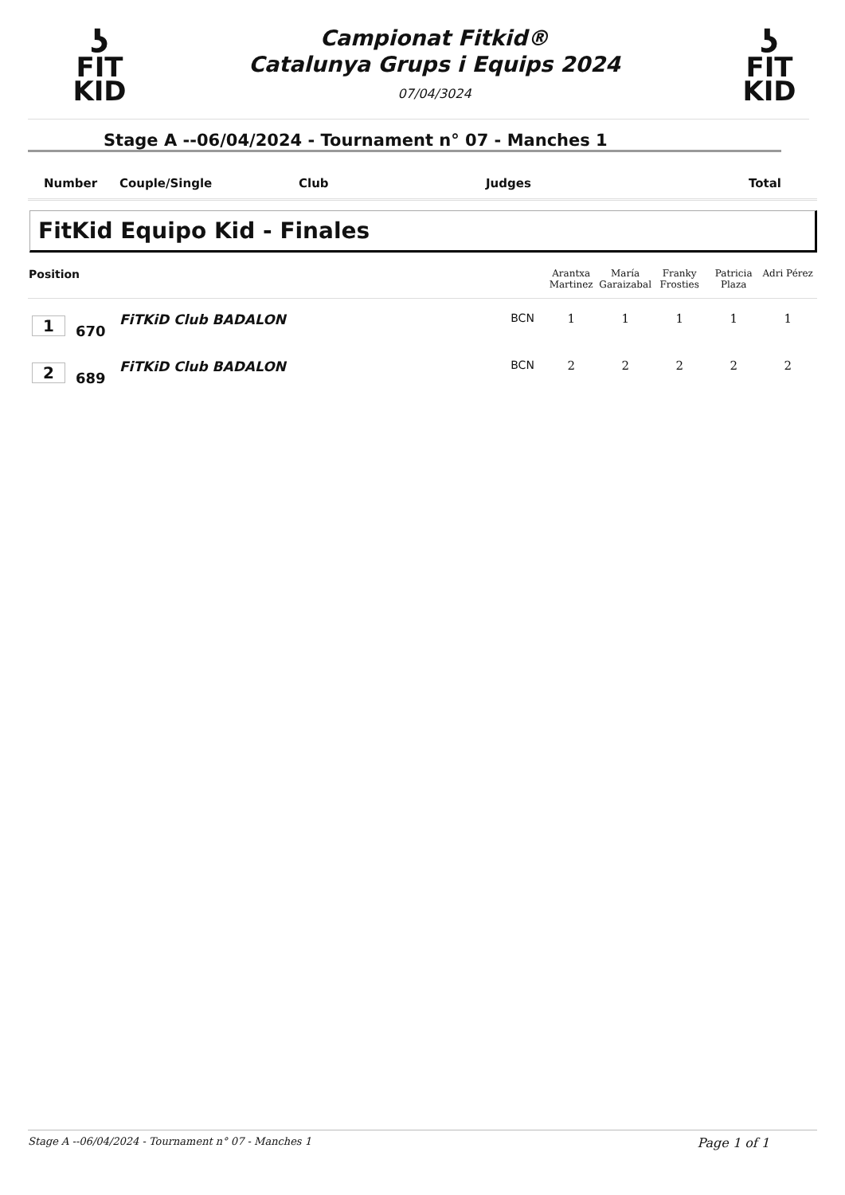ʖ
FIT
KID
Campionat Fitkid®
Catalunya Grups i Equips 2024
07/04/3024
ʖ
FIT
KID
Stage A --06/04/2024 - Tournament n° 07 - Manches 1
Number Couple/Single Club Judges Total
FitKid Equipo Kid - Finales
| Position | | | | Arantxa Martinez | María Garaizabal | Franky Frosties | Patricia Plaza | Adri Pérez | |
| --- | --- | --- | --- | --- | --- | --- | --- | --- | --- |
| 1 | 670 | FiTKiD Club BADALON | BCN | 1 | 1 | 1 | 1 | 1 | |
| 2 | 689 | FiTKiD Club BADALON | BCN | 2 | 2 | 2 | 2 | 2 | |
Stage A --06/04/2024 - Tournament n° 07 - Manches 1 Page 1 of 1